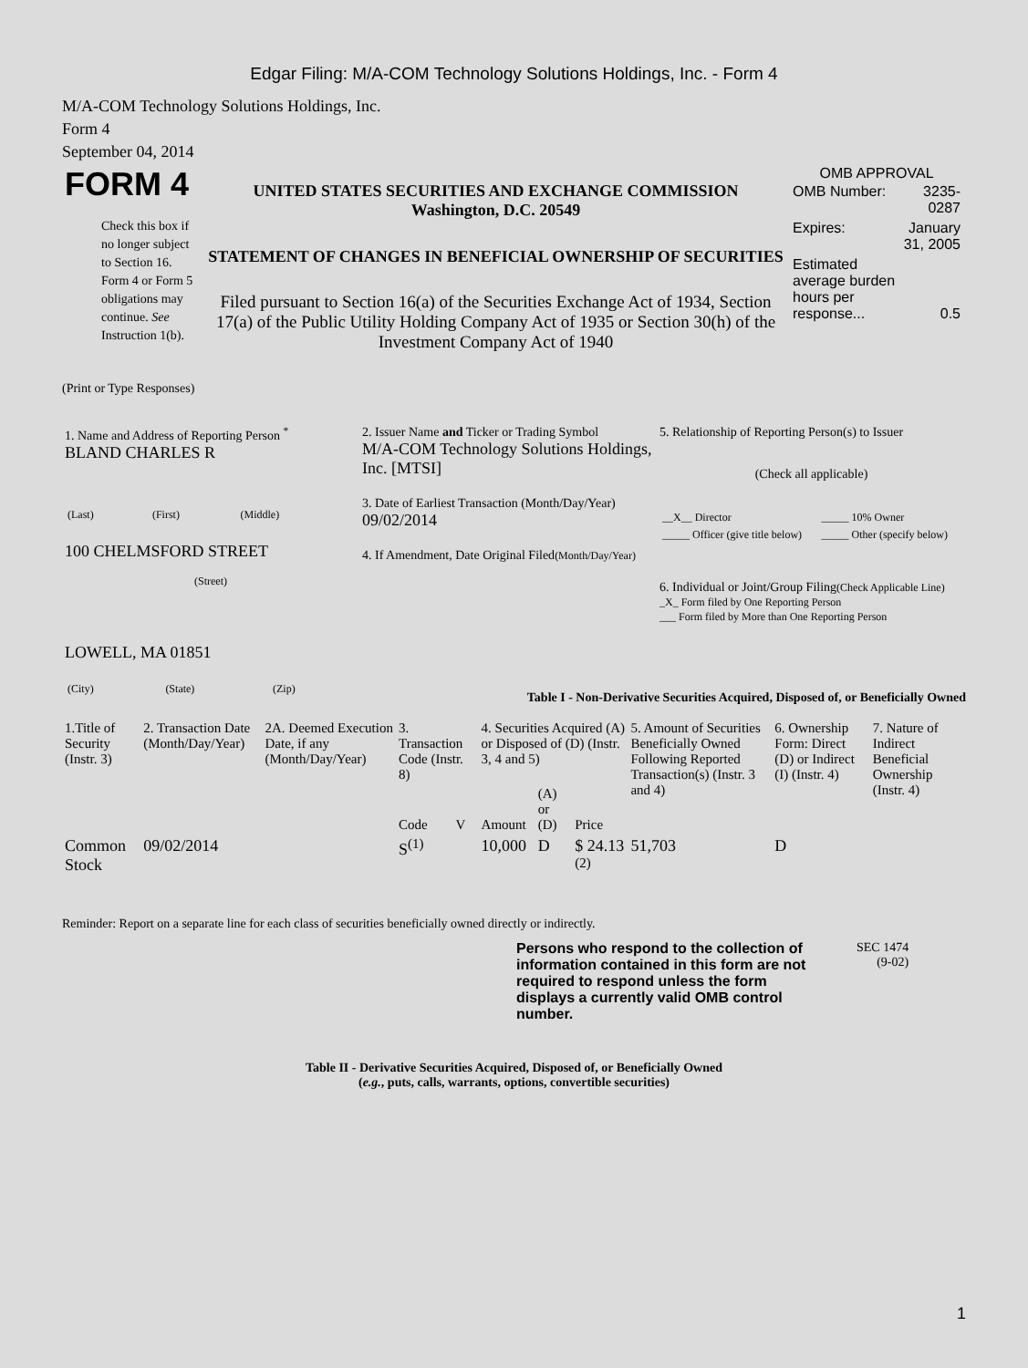Edgar Filing: M/A-COM Technology Solutions Holdings, Inc. - Form 4
M/A-COM Technology Solutions Holdings, Inc.
Form 4
September 04, 2014
| FORM 4 Check this box if no longer subject to Section 16. Form 4 or Form 5 obligations may continue. See Instruction 1(b). | UNITED STATES SECURITIES AND EXCHANGE COMMISSION Washington, D.C. 20549 STATEMENT OF CHANGES IN BENEFICIAL OWNERSHIP OF SECURITIES Filed pursuant to Section 16(a) of the Securities Exchange Act of 1934, Section 17(a) of the Public Utility Holding Company Act of 1935 or Section 30(h) of the Investment Company Act of 1940 | OMB APPROVAL / OMB Number: / 3235-0287 / / Expires: / January 31, 2005 / / Estimated average burden hours per response... / 0.5 / |
(Print or Type Responses)
| 1. Name and Address of Reporting Person <sup>*</sup> BLAND CHARLES R / (Last) / (First) / (Middle) / 100 CHELMSFORD STREET (Street) LOWELL, MA 01851 / (City) / (State) / (Zip) / | 2. Issuer Name and Ticker or Trading Symbol M/A-COM Technology Solutions Holdings, Inc. [MTSI] 3. Date of Earliest Transaction (Month/Day/Year) 09/02/2014 4. If Amendment, Date Original Filed (Month/Day/Year) | 5. Relationship of Reporting Person(s) to Issuer (Check all applicable) / __X__ Director / _____ 10% Owner / / _____ Officer (give title below) / _____ Other (specify below) / 6. Individual or Joint/Group Filing (Check Applicable Line) _X_ Form filed by One Reporting Person ___ Form filed by More than One Reporting Person |
Table I - Non-Derivative Securities Acquired, Disposed of, or Beneficially Owned
| 1.Title of Security (Instr. 3) | 2. Transaction Date (Month/Day/Year) | 2A. Deemed Execution Date, if any (Month/Day/Year) | 3. Transaction Code (Instr. 8) | | 4. Securities Acquired (A) or Disposed of (D) (Instr. 3, 4 and 5) | | | 5. Amount of Securities Beneficially Owned Following Reported Transaction(s) (Instr. 3 and 4) | 6. Ownership Form: Direct (D) or Indirect (I) (Instr. 4) | 7. Nature of Indirect Beneficial Ownership (Instr. 4) |
| --- | --- | --- | --- | --- | --- | --- | --- | --- | --- | --- |
| | | | Code | V | Amount | (A) or (D) | Price | | | |
| Common Stock | 09/02/2014 | | S<sup>(1)</sup> | | 10,000 | D | $ 24.13 <sup>(2)</sup> | 51,703 | D | |
Reminder: Report on a separate line for each class of securities beneficially owned directly or indirectly.
| Persons who respond to the collection of information contained in this form are not required to respond unless the form displays a currently valid OMB control number. | SEC 1474 (9-02) |
Table II - Derivative Securities Acquired, Disposed of, or Beneficially Owned
(e.g., puts, calls, warrants, options, convertible securities)
1